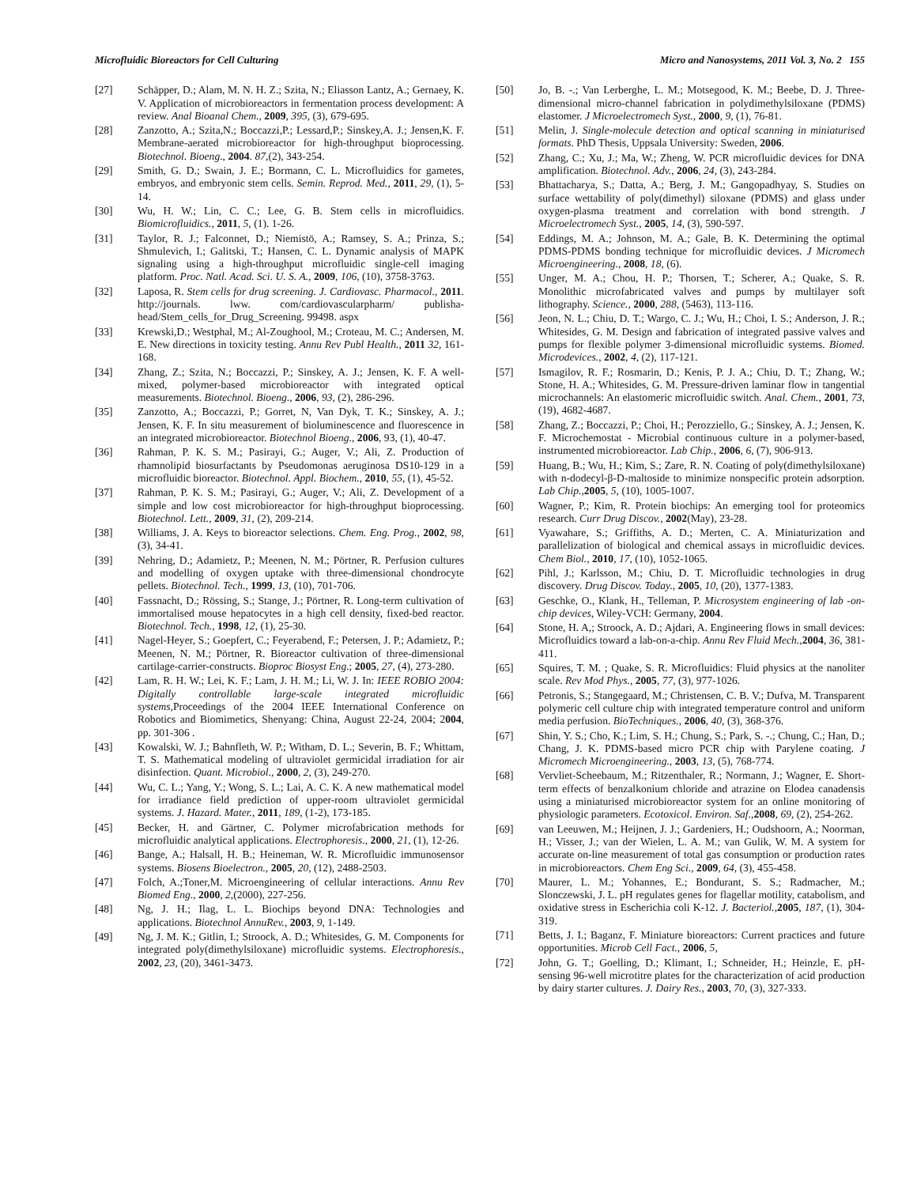Microfluidic Bioreactors for Cell Culturing Micro and Nanosystems, 2011 Vol. 3, No. 2 155
[27] Schäpper, D.; Alam, M. N. H. Z.; Szita, N.; Eliasson Lantz, A.; Gernaey, K. V. Application of microbioreactors in fermentation process development: A review. Anal Bioanal Chem., 2009, 395, (3), 679-695.
[28] Zanzotto, A.; Szita,N.; Boccazzi,P.; Lessard,P.; Sinskey,A. J.; Jensen,K. F. Membrane-aerated microbioreactor for high-throughput bioprocessing. Biotechnol. Bioeng., 2004. 87,(2), 343-254.
[29] Smith, G. D.; Swain, J. E.; Bormann, C. L. Microfluidics for gametes, embryos, and embryonic stem cells. Semin. Reprod. Med., 2011, 29, (1), 5-14.
[30] Wu, H. W.; Lin, C. C.; Lee, G. B. Stem cells in microfluidics. Biomicrofluidics., 2011, 5, (1). 1-26.
[31] Taylor, R. J.; Falconnet, D.; Niemistö, A.; Ramsey, S. A.; Prinza, S.; Shmulevich, I.; Galitski, T.; Hansen, C. L. Dynamic analysis of MAPK signaling using a high-throughput microfluidic single-cell imaging platform. Proc. Natl. Acad. Sci. U. S. A., 2009, 106, (10), 3758-3763.
[32] Laposa, R. Stem cells for drug screening. J. Cardiovasc. Pharmacol., 2011. http://journals. lww. com/cardiovascularpharm/ publisha-head/Stem_cells_for_Drug_Screening. 99498. aspx
[33] Krewski,D.; Westphal, M.; Al-Zoughool, M.; Croteau, M. C.; Andersen, M. E. New directions in toxicity testing. Annu Rev Publ Health., 2011 32, 161-168.
[34] Zhang, Z.; Szita, N.; Boccazzi, P.; Sinskey, A. J.; Jensen, K. F. A well-mixed, polymer-based microbioreactor with integrated optical measurements. Biotechnol. Bioeng., 2006, 93, (2), 286-296.
[35] Zanzotto, A.; Boccazzi, P.; Gorret, N, Van Dyk, T. K.; Sinskey, A. J.; Jensen, K. F. In situ measurement of bioluminescence and fluorescence in an integrated microbioreactor. Biotechnol Bioeng., 2006, 93, (1), 40-47.
[36] Rahman, P. K. S. M.; Pasirayi, G.; Auger, V.; Ali, Z. Production of rhamnolipid biosurfactants by Pseudomonas aeruginosa DS10-129 in a microfluidic bioreactor. Biotechnol. Appl. Biochem., 2010, 55, (1), 45-52.
[37] Rahman, P. K. S. M.; Pasirayi, G.; Auger, V.; Ali, Z. Development of a simple and low cost microbioreactor for high-throughput bioprocessing. Biotechnol. Lett., 2009, 31, (2), 209-214.
[38] Williams, J. A. Keys to bioreactor selections. Chem. Eng. Prog., 2002, 98, (3), 34-41.
[39] Nehring, D.; Adamietz, P.; Meenen, N. M.; Pörtner, R. Perfusion cultures and modelling of oxygen uptake with three-dimensional chondrocyte pellets. Biotechnol. Tech., 1999, 13, (10), 701-706.
[40] Fassnacht, D.; Rössing, S.; Stange, J.; Pörtner, R. Long-term cultivation of immortalised mouse hepatocytes in a high cell density, fixed-bed reactor. Biotechnol. Tech., 1998, 12, (1), 25-30.
[41] Nagel-Heyer, S.; Goepfert, C.; Feyerabend, F.; Petersen, J. P.; Adamietz, P.; Meenen, N. M.; Pörtner, R. Bioreactor cultivation of three-dimensional cartilage-carrier-constructs. Bioproc Biosyst Eng.; 2005, 27, (4), 273-280.
[42] Lam, R. H. W.; Lei, K. F.; Lam, J. H. M.; Li, W. J. In: IEEE ROBIO 2004: Digitally controllable large-scale integrated microfluidic systems, Proceedings of the 2004 IEEE International Conference on Robotics and Biomimetics, Shenyang: China, August 22-24, 2004; 2004, pp. 301-306 .
[43] Kowalski, W. J.; Bahnfleth, W. P.; Witham, D. L.; Severin, B. F.; Whittam, T. S. Mathematical modeling of ultraviolet germicidal irradiation for air disinfection. Quant. Microbiol., 2000, 2, (3), 249-270.
[44] Wu, C. L.; Yang, Y.; Wong, S. L.; Lai, A. C. K. A new mathematical model for irradiance field prediction of upper-room ultraviolet germicidal systems. J. Hazard. Mater., 2011, 189, (1-2), 173-185.
[45] Becker, H. and Gärtner, C. Polymer microfabrication methods for microfluidic analytical applications. Electrophoresis., 2000, 21, (1), 12-26.
[46] Bange, A.; Halsall, H. B.; Heineman, W. R. Microfluidic immunosensor systems. Biosens Bioelectron., 2005, 20, (12), 2488-2503.
[47] Folch, A.;Toner,M. Microengineering of cellular interactions. Annu Rev Biomed Eng., 2000, 2,(2000), 227-256.
[48] Ng, J. H.; Ilag, L. L. Biochips beyond DNA: Technologies and applications. Biotechnol AnnuRev., 2003, 9, 1-149.
[49] Ng, J. M. K.; Gitlin, I.; Stroock, A. D.; Whitesides, G. M. Components for integrated poly(dimethylsiloxane) microfluidic systems. Electrophoresis., 2002, 23, (20), 3461-3473.
[50] Jo, B. -.; Van Lerberghe, L. M.; Motsegood, K. M.; Beebe, D. J. Three-dimensional micro-channel fabrication in polydimethylsiloxane (PDMS) elastomer. J Microelectromech Syst., 2000, 9, (1), 76-81.
[51] Melin, J. Single-molecule detection and optical scanning in miniaturised formats. PhD Thesis, Uppsala University: Sweden, 2006.
[52] Zhang, C.; Xu, J.; Ma, W.; Zheng, W. PCR microfluidic devices for DNA amplification. Biotechnol. Adv., 2006, 24, (3), 243-284.
[53] Bhattacharya, S.; Datta, A.; Berg, J. M.; Gangopadhyay, S. Studies on surface wettability of poly(dimethyl) siloxane (PDMS) and glass under oxygen-plasma treatment and correlation with bond strength. J Microelectromech Syst., 2005, 14, (3), 590-597.
[54] Eddings, M. A.; Johnson, M. A.; Gale, B. K. Determining the optimal PDMS-PDMS bonding technique for microfluidic devices. J Micromech Microengineering., 2008, 18, (6).
[55] Unger, M. A.; Chou, H. P.; Thorsen, T.; Scherer, A.; Quake, S. R. Monolithic microfabricated valves and pumps by multilayer soft lithography. Science., 2000, 288, (5463), 113-116.
[56] Jeon, N. L.; Chiu, D. T.; Wargo, C. J.; Wu, H.; Choi, I. S.; Anderson, J. R.; Whitesides, G. M. Design and fabrication of integrated passive valves and pumps for flexible polymer 3-dimensional microfluidic systems. Biomed. Microdevices., 2002, 4, (2), 117-121.
[57] Ismagilov, R. F.; Rosmarin, D.; Kenis, P. J. A.; Chiu, D. T.; Zhang, W.; Stone, H. A.; Whitesides, G. M. Pressure-driven laminar flow in tangential microchannels: An elastomeric microfluidic switch. Anal. Chem., 2001, 73, (19), 4682-4687.
[58] Zhang, Z.; Boccazzi, P.; Choi, H.; Perozziello, G.; Sinskey, A. J.; Jensen, K. F. Microchemostat - Microbial continuous culture in a polymer-based, instrumented microbioreactor. Lab Chip., 2006, 6, (7), 906-913.
[59] Huang, B.; Wu, H.; Kim, S.; Zare, R. N. Coating of poly(dimethylsiloxane) with n-dodecyl-β-D-maltoside to minimize nonspecific protein adsorption. Lab Chip.,2005, 5, (10), 1005-1007.
[60] Wagner, P.; Kim, R. Protein biochips: An emerging tool for proteomics research. Curr Drug Discov., 2002(May), 23-28.
[61] Vyawahare, S.; Griffiths, A. D.; Merten, C. A. Miniaturization and parallelization of biological and chemical assays in microfluidic devices. Chem Biol., 2010, 17, (10), 1052-1065.
[62] Pihl, J.; Karlsson, M.; Chiu, D. T. Microfluidic technologies in drug discovery. Drug Discov. Today., 2005, 10, (20), 1377-1383.
[63] Geschke, O., Klank, H., Telleman, P. Microsystem engineering of lab -on- chip devices, Wiley-VCH: Germany, 2004.
[64] Stone, H. A,; Stroock, A. D.; Ajdari, A. Engineering flows in small devices: Microfluidics toward a lab-on-a-chip. Annu Rev Fluid Mech.,2004, 36, 381-411.
[65] Squires, T. M. ; Quake, S. R. Microfluidics: Fluid physics at the nanoliter scale. Rev Mod Phys., 2005, 77, (3), 977-1026.
[66] Petronis, S.; Stangegaard, M.; Christensen, C. B. V.; Dufva, M. Transparent polymeric cell culture chip with integrated temperature control and uniform media perfusion. BioTechniques., 2006, 40, (3), 368-376.
[67] Shin, Y. S.; Cho, K.; Lim, S. H.; Chung, S.; Park, S. -.; Chung, C.; Han, D.; Chang, J. K. PDMS-based micro PCR chip with Parylene coating. J Micromech Microengineering., 2003, 13, (5), 768-774.
[68] Vervliet-Scheebaum, M.; Ritzenthaler, R.; Normann, J.; Wagner, E. Short-term effects of benzalkonium chloride and atrazine on Elodea canadensis using a miniaturised microbioreactor system for an online monitoring of physiologic parameters. Ecotoxicol. Environ. Saf.,2008, 69, (2), 254-262.
[69] van Leeuwen, M.; Heijnen, J. J.; Gardeniers, H.; Oudshoorn, A.; Noorman, H.; Visser, J.; van der Wielen, L. A. M.; van Gulik, W. M. A system for accurate on-line measurement of total gas consumption or production rates in microbioreactors. Chem Eng Sci., 2009, 64, (3), 455-458.
[70] Maurer, L. M.; Yohannes, E.; Bondurant, S. S.; Radmacher, M.; Slonczewski, J. L. pH regulates genes for flagellar motility, catabolism, and oxidative stress in Escherichia coli K-12. J. Bacteriol.,2005, 187, (1), 304-319.
[71] Betts, J. I.; Baganz, F. Miniature bioreactors: Current practices and future opportunities. Microb Cell Fact., 2006, 5,
[72] John, G. T.; Goelling, D.; Klimant, I.; Schneider, H.; Heinzle, E. pH-sensing 96-well microtitre plates for the characterization of acid production by dairy starter cultures. J. Dairy Res., 2003, 70, (3), 327-333.